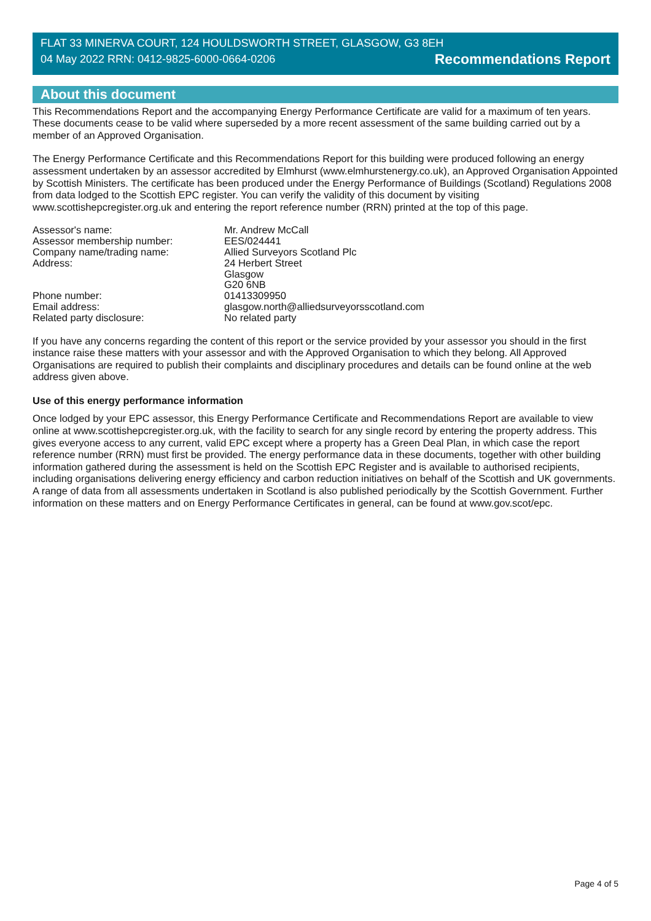FLAT 33 MINERVA COURT, 124 HOULDSWORTH STREET, GLASGOW, G3 8EH
04 May 2022 RRN: 0412-9825-6000-0664-0206 Recommendations Report
About this document
This Recommendations Report and the accompanying Energy Performance Certificate are valid for a maximum of ten years. These documents cease to be valid where superseded by a more recent assessment of the same building carried out by a member of an Approved Organisation.
The Energy Performance Certificate and this Recommendations Report for this building were produced following an energy assessment undertaken by an assessor accredited by Elmhurst (www.elmhurstenergy.co.uk), an Approved Organisation Appointed by Scottish Ministers. The certificate has been produced under the Energy Performance of Buildings (Scotland) Regulations 2008 from data lodged to the Scottish EPC register. You can verify the validity of this document by visiting www.scottishepcregister.org.uk and entering the report reference number (RRN) printed at the top of this page.
Assessor's name:
Mr. Andrew McCall
Assessor membership number:
EES/024441
Company name/trading name:
Allied Surveyors Scotland Plc
Address:
24 Herbert Street
Glasgow
G20 6NB
Phone number:
01413309950
Email address:
glasgow.north@alliedsurveyorsscotland.com
Related party disclosure:
No related party
If you have any concerns regarding the content of this report or the service provided by your assessor you should in the first instance raise these matters with your assessor and with the Approved Organisation to which they belong. All Approved Organisations are required to publish their complaints and disciplinary procedures and details can be found online at the web address given above.
Use of this energy performance information
Once lodged by your EPC assessor, this Energy Performance Certificate and Recommendations Report are available to view online at www.scottishepcregister.org.uk, with the facility to search for any single record by entering the property address. This gives everyone access to any current, valid EPC except where a property has a Green Deal Plan, in which case the report reference number (RRN) must first be provided. The energy performance data in these documents, together with other building information gathered during the assessment is held on the Scottish EPC Register and is available to authorised recipients, including organisations delivering energy efficiency and carbon reduction initiatives on behalf of the Scottish and UK governments. A range of data from all assessments undertaken in Scotland is also published periodically by the Scottish Government. Further information on these matters and on Energy Performance Certificates in general, can be found at www.gov.scot/epc.
Page 4 of 5